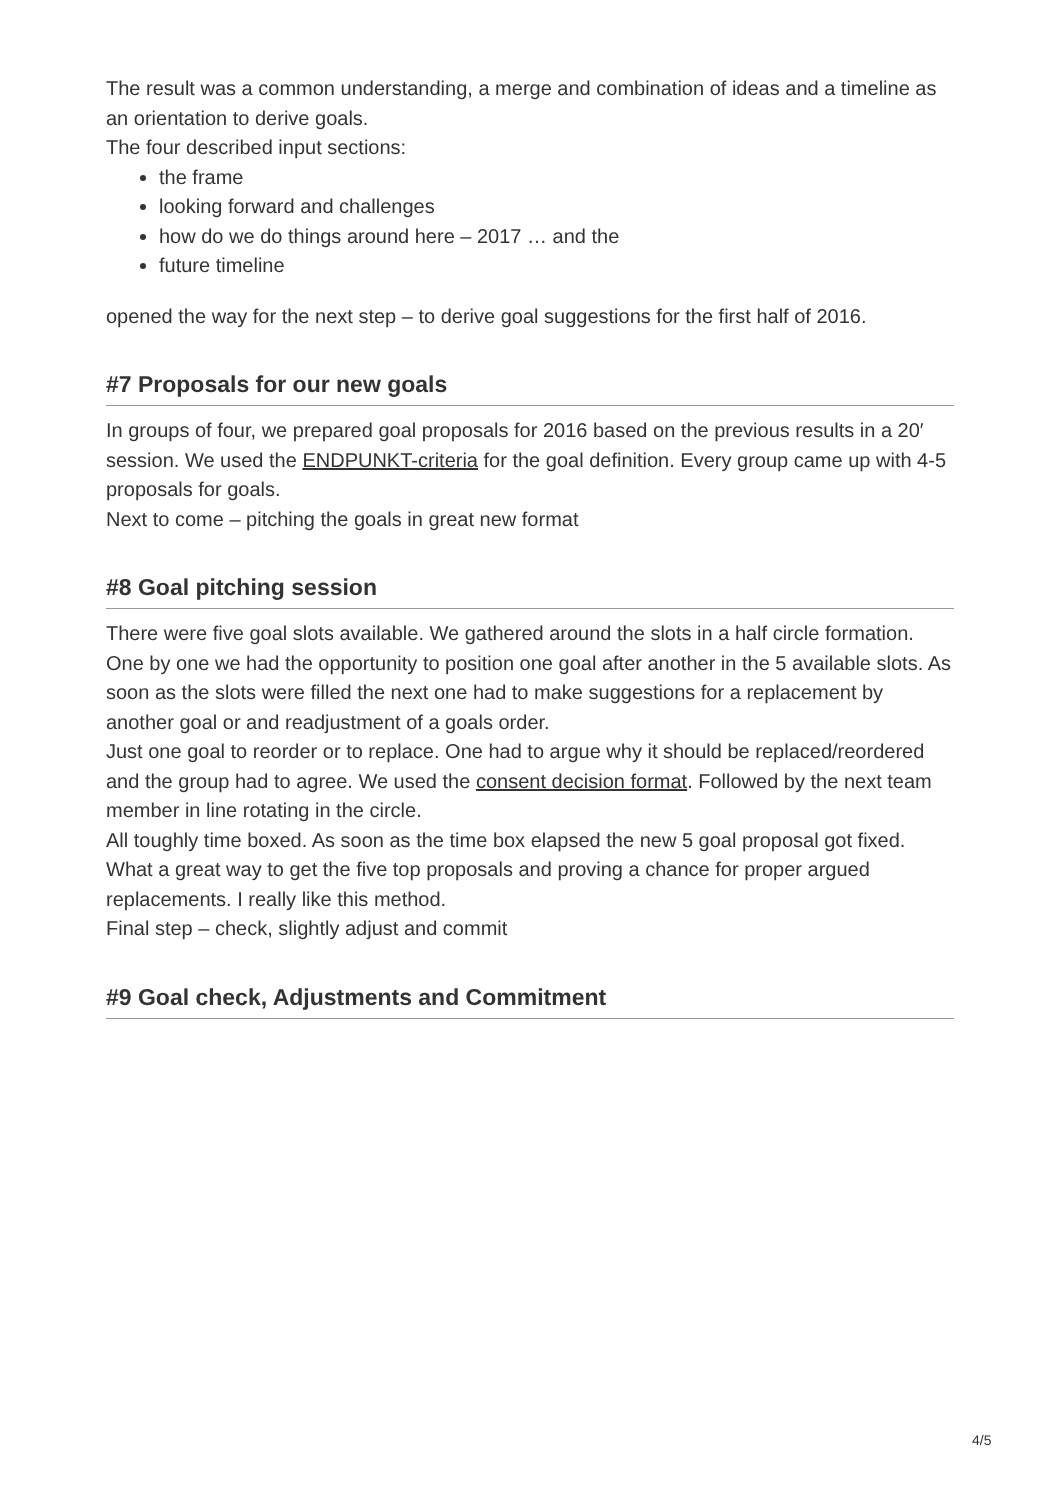The result was a common understanding, a merge and combination of ideas and a timeline as an orientation to derive goals.
The four described input sections:
the frame
looking forward and challenges
how do we do things around here – 2017 … and the
future timeline
opened the way for the next step – to derive goal suggestions for the first half of 2016.
#7 Proposals for our new goals
In groups of four, we prepared goal proposals for 2016 based on the previous results in a 20′ session. We used the ENDPUNKT-criteria for the goal definition. Every group came up with 4-5 proposals for goals.
Next to come – pitching the goals in great new format
#8 Goal pitching session
There were five goal slots available. We gathered around the slots in a half circle formation. One by one we had the opportunity to position one goal after another in the 5 available slots. As soon as the slots were filled the next one had to make suggestions for a replacement by another goal or and readjustment of a goals order.
Just one goal to reorder or to replace. One had to argue why it should be replaced/reordered and the group had to agree. We used the consent decision format. Followed by the next team member in line rotating in the circle.
All toughly time boxed. As soon as the time box elapsed the new 5 goal proposal got fixed.
What a great way to get the five top proposals and proving a chance for proper argued replacements. I really like this method.
Final step – check, slightly adjust and commit
#9 Goal check, Adjustments and Commitment
4/5